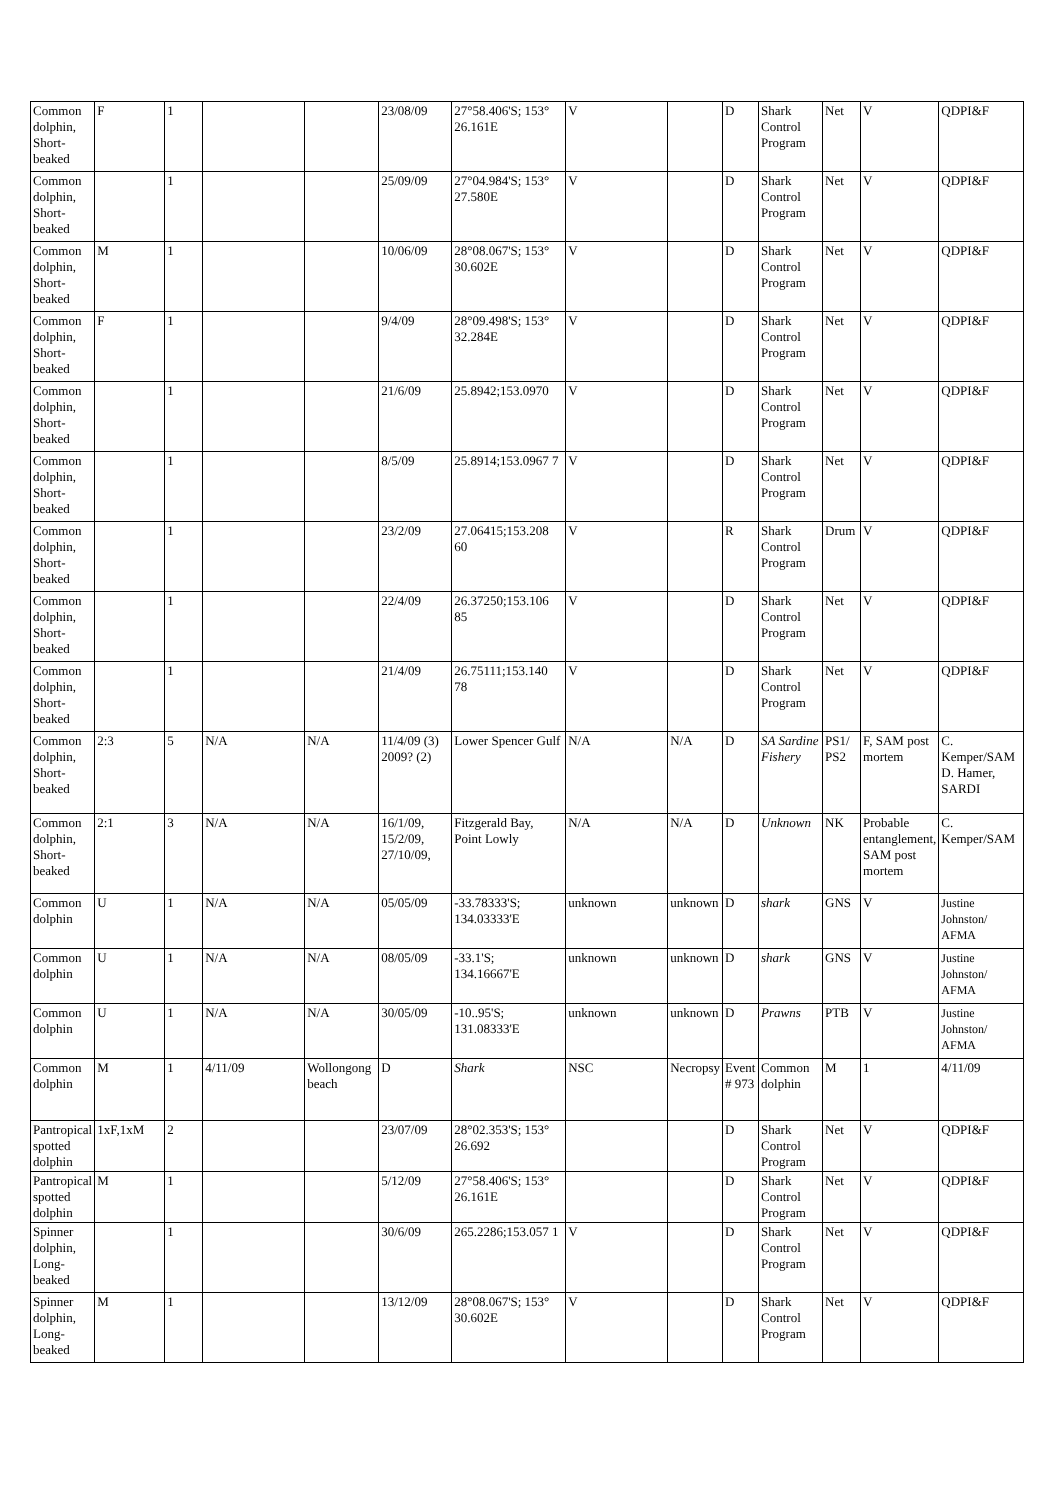| Common dolphin, Short-beaked | F | 1 | | | 23/08/09 | 27°58.406'S; 153° 26.161E | V | | D | Shark Control Program | Net | V | QDPI&F |
| Common dolphin, Short-beaked | | 1 | | | 25/09/09 | 27°04.984'S; 153° 27.580E | V | | D | Shark Control Program | Net | V | QDPI&F |
| Common dolphin, Short-beaked | M | 1 | | | 10/06/09 | 28°08.067'S; 153° 30.602E | V | | D | Shark Control Program | Net | V | QDPI&F |
| Common dolphin, Short-beaked | F | 1 | | | 9/4/09 | 28°09.498'S; 153° 32.284E | V | | D | Shark Control Program | Net | V | QDPI&F |
| Common dolphin, Short-beaked | | 1 | | | 21/6/09 | 25.8942;153.0970 | V | | D | Shark Control Program | Net | V | QDPI&F |
| Common dolphin, Short-beaked | | 1 | | | 8/5/09 | 25.8914;153.0967 7 | V | | D | Shark Control Program | Net | V | QDPI&F |
| Common dolphin, Short-beaked | | 1 | | | 23/2/09 | 27.06415;153.208 60 | V | | R | Shark Control Program | Drum | V | QDPI&F |
| Common dolphin, Short-beaked | | 1 | | | 22/4/09 | 26.37250;153.106 85 | V | | D | Shark Control Program | Net | V | QDPI&F |
| Common dolphin, Short-beaked | | 1 | | | 21/4/09 | 26.75111;153.140 78 | V | | D | Shark Control Program | Net | V | QDPI&F |
| Common dolphin, Short-beaked | 2:3 | 5 | N/A | N/A | 11/4/09 (3) 2009? (2) | Lower Spencer Gulf | N/A | N/A | D | SA Sardine Fishery | PS1/ PS2 | F, SAM post mortem | C. Kemper/SAM D. Hamer, SARDI |
| Common dolphin, Short-beaked | 2:1 | 3 | N/A | N/A | 16/1/09, 15/2/09, 27/10/09, | Fitzgerald Bay, Point Lowly | N/A | N/A | D | Unknown | NK | Probable entanglement, SAM post mortem | C. Kemper/SAM |
| Common dolphin | U | 1 | N/A | N/A | 05/05/09 | -33.78333'S; 134.03333'E | unknown | unknown | D | shark | GNS | V | Justine Johnston/ AFMA |
| Common dolphin | U | 1 | N/A | N/A | 08/05/09 | -33.1'S; 134.16667'E | unknown | unknown | D | shark | GNS | V | Justine Johnston/ AFMA |
| Common dolphin | U | 1 | N/A | N/A | 30/05/09 | -10..95'S; 131.08333'E | unknown | unknown | D | Prawns | PTB | V | Justine Johnston/ AFMA |
| Common dolphin | M | 1 | 4/11/09 | Wollongong beach | D | Shark | NSC | Necropsy | Event # 973 | Common dolphin | M | 1 | 4/11/09 |
| Pantropical spotted dolphin | 1xF,1xM | 2 | | | 23/07/09 | 28°02.353'S; 153° 26.692 | | | D | Shark Control Program | Net | V | QDPI&F |
| Pantropical spotted dolphin | M | 1 | | | 5/12/09 | 27°58.406'S; 153° 26.161E | | | D | Shark Control Program | Net | V | QDPI&F |
| Spinner dolphin, Long-beaked | | 1 | | | 30/6/09 | 265.2286;153.057 1 | V | | D | Shark Control Program | Net | V | QDPI&F |
| Spinner dolphin, Long-beaked | M | 1 | | | 13/12/09 | 28°08.067'S; 153° 30.602E | V | | D | Shark Control Program | Net | V | QDPI&F |